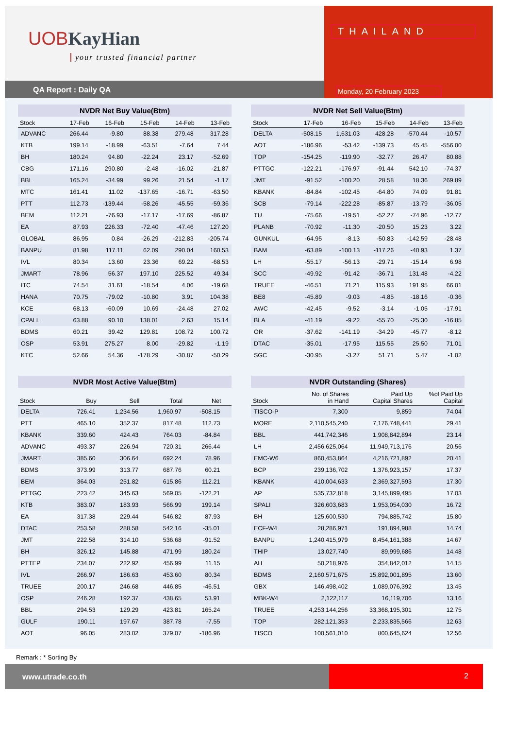UOBKayHian
your trusted financial partner
QA Report : Daily QA
THAILAND
Monday, 20 February 2023
NVDR Net Buy Value(Btm)
| Stock | 17-Feb | 16-Feb | 15-Feb | 14-Feb | 13-Feb |
| --- | --- | --- | --- | --- | --- |
| ADVANC | 266.44 | -9.80 | 88.38 | 279.48 | 317.28 |
| KTB | 199.14 | -18.99 | -63.51 | -7.64 | 7.44 |
| BH | 180.24 | 94.80 | -22.24 | 23.17 | -52.69 |
| CBG | 171.16 | 290.80 | -2.48 | -16.02 | -21.87 |
| BBL | 165.24 | -34.99 | 99.26 | 21.54 | -1.17 |
| MTC | 161.41 | 11.02 | -137.65 | -16.71 | -63.50 |
| PTT | 112.73 | -139.44 | -58.26 | -45.55 | -59.36 |
| BEM | 112.21 | -76.93 | -17.17 | -17.69 | -86.87 |
| EA | 87.93 | 226.33 | -72.40 | -47.46 | 127.20 |
| GLOBAL | 86.95 | 0.84 | -26.29 | -212.83 | -205.74 |
| BANPU | 81.98 | 117.11 | 62.09 | 290.04 | 160.53 |
| IVL | 80.34 | 13.60 | 23.36 | 69.22 | -68.53 |
| JMART | 78.96 | 56.37 | 197.10 | 225.52 | 49.34 |
| ITC | 74.54 | 31.61 | -18.54 | 4.06 | -19.68 |
| HANA | 70.75 | -79.02 | -10.80 | 3.91 | 104.38 |
| KCE | 68.13 | -60.09 | 10.69 | -24.48 | 27.02 |
| CPALL | 63.88 | 90.10 | 138.01 | 2.63 | 15.14 |
| BDMS | 60.21 | 39.42 | 129.81 | 108.72 | 100.72 |
| OSP | 53.91 | 275.27 | 8.00 | -29.82 | -1.19 |
| KTC | 52.66 | 54.36 | -178.29 | -30.87 | -50.29 |
NVDR Net Sell Value(Btm)
| Stock | 17-Feb | 16-Feb | 15-Feb | 14-Feb | 13-Feb |
| --- | --- | --- | --- | --- | --- |
| DELTA | -508.15 | 1,631.03 | 428.28 | -570.44 | -10.57 |
| AOT | -186.96 | -53.42 | -139.73 | 45.45 | -556.00 |
| TOP | -154.25 | -119.90 | -32.77 | 26.47 | 80.88 |
| PTTGC | -122.21 | -176.97 | -91.44 | 542.10 | -74.37 |
| JMT | -91.52 | -100.20 | 28.58 | 18.36 | 269.89 |
| KBANK | -84.84 | -102.45 | -64.80 | 74.09 | 91.81 |
| SCB | -79.14 | -222.28 | -85.87 | -13.79 | -36.05 |
| TU | -75.66 | -19.51 | -52.27 | -74.96 | -12.77 |
| PLANB | -70.92 | -11.30 | -20.50 | 15.23 | 3.22 |
| GUNKUL | -64.95 | -8.13 | -50.83 | -142.59 | -28.48 |
| BAM | -63.89 | -100.13 | -117.26 | -40.93 | 1.37 |
| LH | -55.17 | -56.13 | -29.71 | -15.14 | 6.98 |
| SCC | -49.92 | -91.42 | -36.71 | 131.48 | -4.22 |
| TRUEE | -46.51 | 71.21 | 115.93 | 191.95 | 66.01 |
| BE8 | -45.89 | -9.03 | -4.85 | -18.16 | -0.36 |
| AWC | -42.45 | -9.52 | -3.14 | -1.05 | -17.91 |
| BLA | -41.19 | -9.22 | -55.70 | -25.30 | -16.85 |
| OR | -37.62 | -141.19 | -34.29 | -45.77 | -8.12 |
| DTAC | -35.01 | -17.95 | 115.55 | 25.50 | 71.01 |
| SGC | -30.95 | -3.27 | 51.71 | 5.47 | -1.02 |
NVDR Most Active Value(Btm)
| Stock | Buy | Sell | Total | Net | |
| --- | --- | --- | --- | --- | --- |
| DELTA | 726.41 | 1,234.56 | 1,960.97 | -508.15 | |
| PTT | 465.10 | 352.37 | 817.48 | 112.73 | |
| KBANK | 339.60 | 424.43 | 764.03 | -84.84 | |
| ADVANC | 493.37 | 226.94 | 720.31 | 266.44 | |
| JMART | 385.60 | 306.64 | 692.24 | 78.96 | |
| BDMS | 373.99 | 313.77 | 687.76 | 60.21 | |
| BEM | 364.03 | 251.82 | 615.86 | 112.21 | |
| PTTGC | 223.42 | 345.63 | 569.05 | -122.21 | |
| KTB | 383.07 | 183.93 | 566.99 | 199.14 | |
| EA | 317.38 | 229.44 | 546.82 | 87.93 | |
| DTAC | 253.58 | 288.58 | 542.16 | -35.01 | |
| JMT | 222.58 | 314.10 | 536.68 | -91.52 | |
| BH | 326.12 | 145.88 | 471.99 | 180.24 | |
| PTTEP | 234.07 | 222.92 | 456.99 | 11.15 | |
| IVL | 266.97 | 186.63 | 453.60 | 80.34 | |
| TRUEE | 200.17 | 246.68 | 446.85 | -46.51 | |
| OSP | 246.28 | 192.37 | 438.65 | 53.91 | |
| BBL | 294.53 | 129.29 | 423.81 | 165.24 | |
| GULF | 190.11 | 197.67 | 387.78 | -7.55 | |
| AOT | 96.05 | 283.02 | 379.07 | -186.96 | |
NVDR Outstanding (Shares)
| Stock | No. of Shares in Hand | Paid Up Capital Shares | %of Paid Up Capital |
| --- | --- | --- | --- |
| TISCO-P | 7,300 | 9,859 | 74.04 |
| MORE | 2,110,545,240 | 7,176,748,441 | 29.41 |
| BBL | 441,742,346 | 1,908,842,894 | 23.14 |
| LH | 2,456,625,064 | 11,949,713,176 | 20.56 |
| EMC-W6 | 860,453,864 | 4,216,721,892 | 20.41 |
| BCP | 239,136,702 | 1,376,923,157 | 17.37 |
| KBANK | 410,004,633 | 2,369,327,593 | 17.30 |
| AP | 535,732,818 | 3,145,899,495 | 17.03 |
| SPALI | 326,603,683 | 1,953,054,030 | 16.72 |
| BH | 125,600,530 | 794,885,742 | 15.80 |
| ECF-W4 | 28,286,971 | 191,894,988 | 14.74 |
| BANPU | 1,240,415,979 | 8,454,161,388 | 14.67 |
| THIP | 13,027,740 | 89,999,686 | 14.48 |
| AH | 50,218,976 | 354,842,012 | 14.15 |
| BDMS | 2,160,571,675 | 15,892,001,895 | 13.60 |
| GBX | 146,498,402 | 1,089,076,392 | 13.45 |
| MBK-W4 | 2,122,117 | 16,119,706 | 13.16 |
| TRUEE | 4,253,144,256 | 33,368,195,301 | 12.75 |
| TOP | 282,121,353 | 2,233,835,566 | 12.63 |
| TISCO | 100,561,010 | 800,645,624 | 12.56 |
Remark : * Sorting By
www.utrade.co.th 2